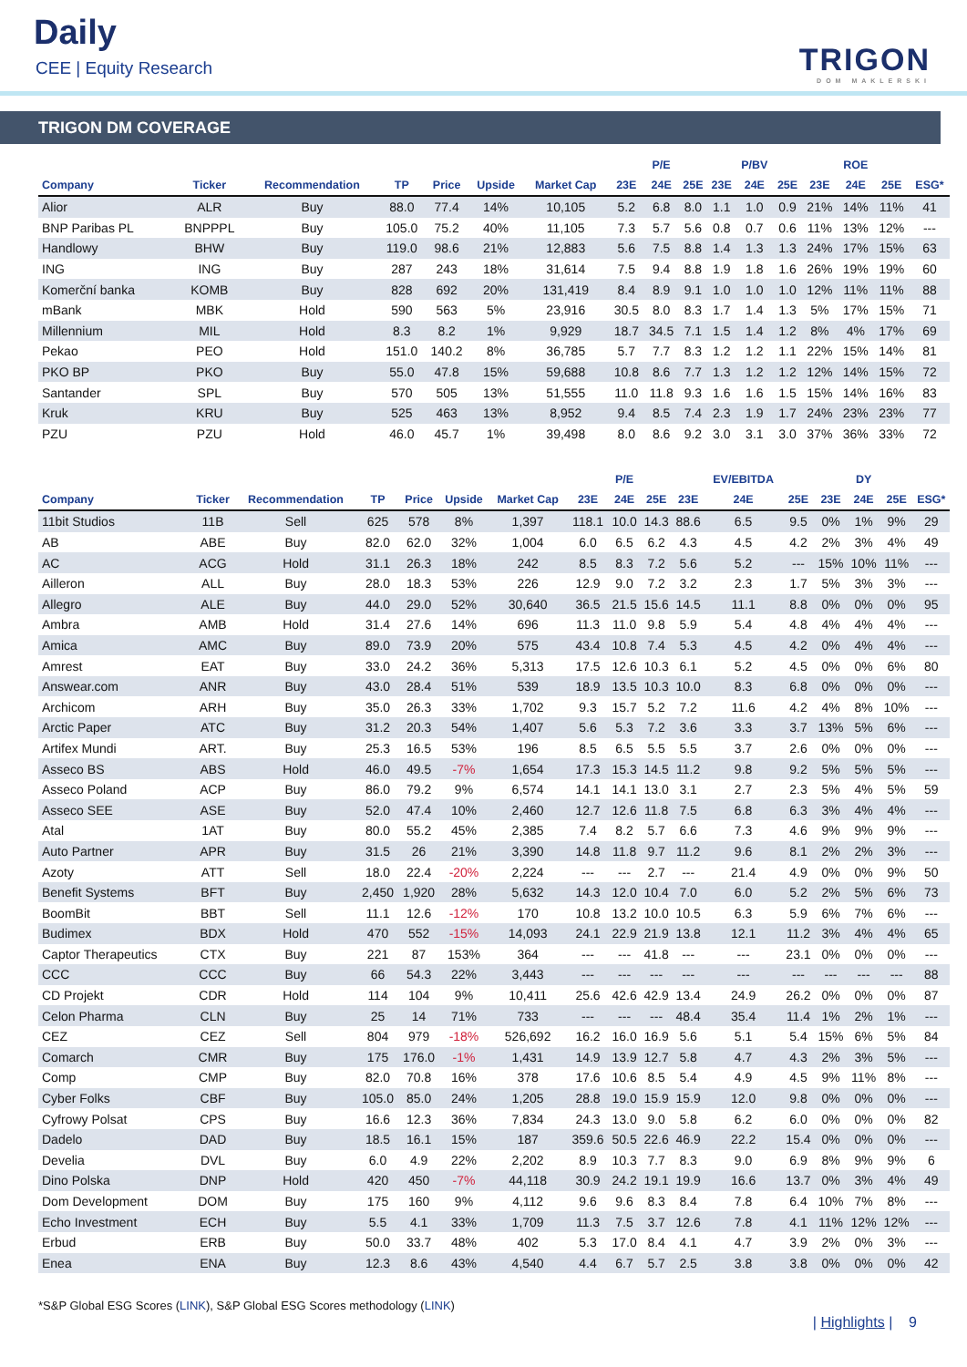Daily
CEE | Equity Research TRIGON
DOM MAKLERSKI
TRIGON DM COVERAGE
| | | | | | | | | P/E | | | P/BV | | | ROE | | |
| --- | --- | --- | --- | --- | --- | --- | --- | --- | --- | --- | --- | --- | --- | --- | --- | --- |
| Company | Ticker | Recommendation | TP | Price | Upside | Market Cap | 23E | 24E | 25E | 23E | 24E | 25E | 23E | 24E | 25E | ESG* |
| Alior | ALR | Buy | 88.0 | 77.4 | 14% | 10,105 | 5.2 | 6.8 | 8.0 | 1.1 | 1.0 | 0.9 | 21% | 14% | 11% | 41 |
| BNP Paribas PL | BNPPPL | Buy | 105.0 | 75.2 | 40% | 11,105 | 7.3 | 5.7 | 5.6 | 0.8 | 0.7 | 0.6 | 11% | 13% | 12% | --- |
| Handlowy | BHW | Buy | 119.0 | 98.6 | 21% | 12,883 | 5.6 | 7.5 | 8.8 | 1.4 | 1.3 | 1.3 | 24% | 17% | 15% | 63 |
| ING | ING | Buy | 287 | 243 | 18% | 31,614 | 7.5 | 9.4 | 8.8 | 1.9 | 1.8 | 1.6 | 26% | 19% | 19% | 60 |
| Komerční banka | KOMB | Buy | 828 | 692 | 20% | 131,419 | 8.4 | 8.9 | 9.1 | 1.0 | 1.0 | 1.0 | 12% | 11% | 11% | 88 |
| mBank | MBK | Hold | 590 | 563 | 5% | 23,916 | 30.5 | 8.0 | 8.3 | 1.7 | 1.4 | 1.3 | 5% | 17% | 15% | 71 |
| Millennium | MIL | Hold | 8.3 | 8.2 | 1% | 9,929 | 18.7 | 34.5 | 7.1 | 1.5 | 1.4 | 1.2 | 8% | 4% | 17% | 69 |
| Pekao | PEO | Hold | 151.0 | 140.2 | 8% | 36,785 | 5.7 | 7.7 | 8.3 | 1.2 | 1.2 | 1.1 | 22% | 15% | 14% | 81 |
| PKO BP | PKO | Buy | 55.0 | 47.8 | 15% | 59,688 | 10.8 | 8.6 | 7.7 | 1.3 | 1.2 | 1.2 | 12% | 14% | 15% | 72 |
| Santander | SPL | Buy | 570 | 505 | 13% | 51,555 | 11.0 | 11.8 | 9.3 | 1.6 | 1.6 | 1.5 | 15% | 14% | 16% | 83 |
| Kruk | KRU | Buy | 525 | 463 | 13% | 8,952 | 9.4 | 8.5 | 7.4 | 2.3 | 1.9 | 1.7 | 24% | 23% | 23% | 77 |
| PZU | PZU | Hold | 46.0 | 45.7 | 1% | 39,498 | 8.0 | 8.6 | 9.2 | 3.0 | 3.1 | 3.0 | 37% | 36% | 33% | 72 |
| | | | | | | | | P/E | | | EV/EBITDA | | | DY | | |
| --- | --- | --- | --- | --- | --- | --- | --- | --- | --- | --- | --- | --- | --- | --- | --- | --- |
| Company | Ticker | Recommendation | TP | Price | Upside | Market Cap | 23E | 24E | 25E | 23E | 24E | 25E | 23E | 24E | 25E | ESG* |
| 11bit Studios | 11B | Sell | 625 | 578 | 8% | 1,397 | 118.1 | 10.0 | 14.3 | 88.6 | 6.5 | 9.5 | 0% | 1% | 9% | 29 |
| AB | ABE | Buy | 82.0 | 62.0 | 32% | 1,004 | 6.0 | 6.5 | 6.2 | 4.3 | 4.5 | 4.2 | 2% | 3% | 4% | 49 |
| AC | ACG | Hold | 31.1 | 26.3 | 18% | 242 | 8.5 | 8.3 | 7.2 | 5.6 | 5.2 | --- | 15% | 10% | 11% | --- |
| Ailleron | ALL | Buy | 28.0 | 18.3 | 53% | 226 | 12.9 | 9.0 | 7.2 | 3.2 | 2.3 | 1.7 | 5% | 3% | 3% | --- |
| Allegro | ALE | Buy | 44.0 | 29.0 | 52% | 30,640 | 36.5 | 21.5 | 15.6 | 14.5 | 11.1 | 8.8 | 0% | 0% | 0% | 95 |
| Ambra | AMB | Hold | 31.4 | 27.6 | 14% | 696 | 11.3 | 11.0 | 9.8 | 5.9 | 5.4 | 4.8 | 4% | 4% | 4% | --- |
| Amica | AMC | Buy | 89.0 | 73.9 | 20% | 575 | 43.4 | 10.8 | 7.4 | 5.3 | 4.5 | 4.2 | 0% | 4% | 4% | --- |
| Amrest | EAT | Buy | 33.0 | 24.2 | 36% | 5,313 | 17.5 | 12.6 | 10.3 | 6.1 | 5.2 | 4.5 | 0% | 0% | 6% | 80 |
| Answear.com | ANR | Buy | 43.0 | 28.4 | 51% | 539 | 18.9 | 13.5 | 10.3 | 10.0 | 8.3 | 6.8 | 0% | 0% | 0% | --- |
| Archicom | ARH | Buy | 35.0 | 26.3 | 33% | 1,702 | 9.3 | 15.7 | 5.2 | 7.2 | 11.6 | 4.2 | 4% | 8% | 10% | --- |
| Arctic Paper | ATC | Buy | 31.2 | 20.3 | 54% | 1,407 | 5.6 | 5.3 | 7.2 | 3.6 | 3.3 | 3.7 | 13% | 5% | 6% | --- |
| Artifex Mundi | ART. | Buy | 25.3 | 16.5 | 53% | 196 | 8.5 | 6.5 | 5.5 | 5.5 | 3.7 | 2.6 | 0% | 0% | 0% | --- |
| Asseco BS | ABS | Hold | 46.0 | 49.5 | -7% | 1,654 | 17.3 | 15.3 | 14.5 | 11.2 | 9.8 | 9.2 | 5% | 5% | 5% | --- |
| Asseco Poland | ACP | Buy | 86.0 | 79.2 | 9% | 6,574 | 14.1 | 14.1 | 13.0 | 3.1 | 2.7 | 2.3 | 5% | 4% | 5% | 59 |
| Asseco SEE | ASE | Buy | 52.0 | 47.4 | 10% | 2,460 | 12.7 | 12.6 | 11.8 | 7.5 | 6.8 | 6.3 | 3% | 4% | 4% | --- |
| Atal | 1AT | Buy | 80.0 | 55.2 | 45% | 2,385 | 7.4 | 8.2 | 5.7 | 6.6 | 7.3 | 4.6 | 9% | 9% | 9% | --- |
| Auto Partner | APR | Buy | 31.5 | 26 | 21% | 3,390 | 14.8 | 11.8 | 9.7 | 11.2 | 9.6 | 8.1 | 2% | 2% | 3% | --- |
| Azoty | ATT | Sell | 18.0 | 22.4 | -20% | 2,224 | --- | --- | 2.7 | --- | 21.4 | 4.9 | 0% | 0% | 9% | 50 |
| Benefit Systems | BFT | Buy | 2,450 | 1,920 | 28% | 5,632 | 14.3 | 12.0 | 10.4 | 7.0 | 6.0 | 5.2 | 2% | 5% | 6% | 73 |
| BoomBit | BBT | Sell | 11.1 | 12.6 | -12% | 170 | 10.8 | 13.2 | 10.0 | 10.5 | 6.3 | 5.9 | 6% | 7% | 6% | --- |
| Budimex | BDX | Hold | 470 | 552 | -15% | 14,093 | 24.1 | 22.9 | 21.9 | 13.8 | 12.1 | 11.2 | 3% | 4% | 4% | 65 |
| Captor Therapeutics | CTX | Buy | 221 | 87 | 153% | 364 | --- | --- | 41.8 | --- | --- | 23.1 | 0% | 0% | 0% | --- |
| CCC | CCC | Buy | 66 | 54.3 | 22% | 3,443 | --- | --- | --- | --- | --- | --- | --- | --- | --- | 88 |
| CD Projekt | CDR | Hold | 114 | 104 | 9% | 10,411 | 25.6 | 42.6 | 42.9 | 13.4 | 24.9 | 26.2 | 0% | 0% | 0% | 87 |
| Celon Pharma | CLN | Buy | 25 | 14 | 71% | 733 | --- | --- | --- | 48.4 | 35.4 | 11.4 | 1% | 2% | 1% | --- |
| CEZ | CEZ | Sell | 804 | 979 | -18% | 526,692 | 16.2 | 16.0 | 16.9 | 5.6 | 5.1 | 5.4 | 15% | 6% | 5% | 84 |
| Comarch | CMR | Buy | 175 | 176.0 | -1% | 1,431 | 14.9 | 13.9 | 12.7 | 5.8 | 4.7 | 4.3 | 2% | 3% | 5% | --- |
| Comp | CMP | Buy | 82.0 | 70.8 | 16% | 378 | 17.6 | 10.6 | 8.5 | 5.4 | 4.9 | 4.5 | 9% | 11% | 8% | --- |
| Cyber Folks | CBF | Buy | 105.0 | 85.0 | 24% | 1,205 | 28.8 | 19.0 | 15.9 | 15.9 | 12.0 | 9.8 | 0% | 0% | 0% | --- |
| Cyfrowy Polsat | CPS | Buy | 16.6 | 12.3 | 36% | 7,834 | 24.3 | 13.0 | 9.0 | 5.8 | 6.2 | 6.0 | 0% | 0% | 0% | 82 |
| Dadelo | DAD | Buy | 18.5 | 16.1 | 15% | 187 | 359.6 | 50.5 | 22.6 | 46.9 | 22.2 | 15.4 | 0% | 0% | 0% | --- |
| Develia | DVL | Buy | 6.0 | 4.9 | 22% | 2,202 | 8.9 | 10.3 | 7.7 | 8.3 | 9.0 | 6.9 | 8% | 9% | 9% | 6 |
| Dino Polska | DNP | Hold | 420 | 450 | -7% | 44,118 | 30.9 | 24.2 | 19.1 | 19.9 | 16.6 | 13.7 | 0% | 3% | 4% | 49 |
| Dom Development | DOM | Buy | 175 | 160 | 9% | 4,112 | 9.6 | 9.6 | 8.3 | 8.4 | 7.8 | 6.4 | 10% | 7% | 8% | --- |
| Echo Investment | ECH | Buy | 5.5 | 4.1 | 33% | 1,709 | 11.3 | 7.5 | 3.7 | 12.6 | 7.8 | 4.1 | 11% | 12% | 12% | --- |
| Erbud | ERB | Buy | 50.0 | 33.7 | 48% | 402 | 5.3 | 17.0 | 8.4 | 4.1 | 4.7 | 3.9 | 2% | 0% | 3% | --- |
| Enea | ENA | Buy | 12.3 | 8.6 | 43% | 4,540 | 4.4 | 6.7 | 5.7 | 2.5 | 3.8 | 3.8 | 0% | 0% | 0% | 42 |
*S&P Global ESG Scores (LINK), S&P Global ESG Scores methodology (LINK)
| Highlights | 9